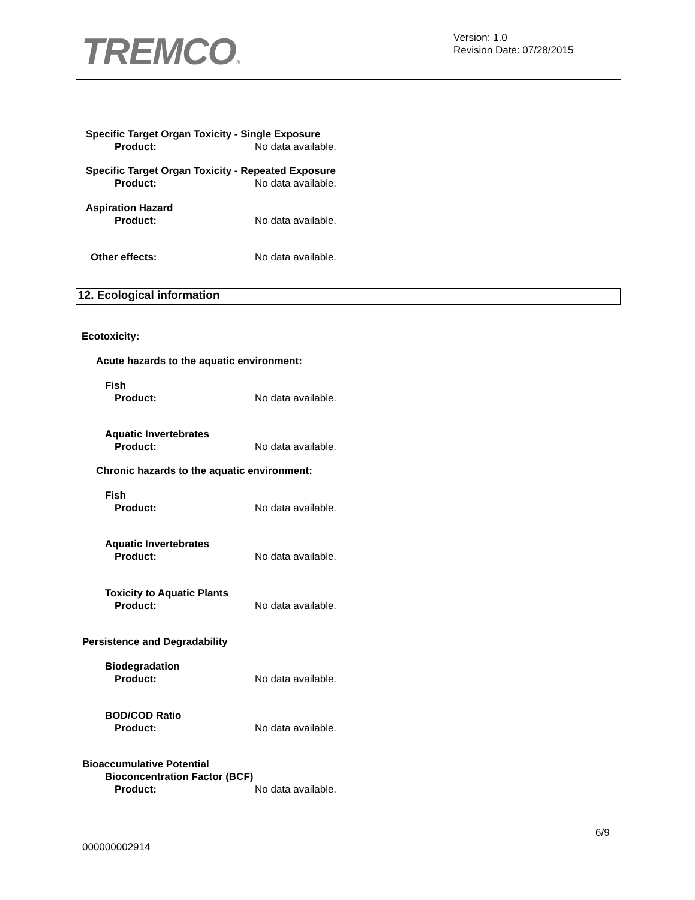TREMCO®
Version: 1.0
Revision Date: 07/28/2015
Specific Target Organ Toxicity - Single Exposure
Product: No data available.
Specific Target Organ Toxicity - Repeated Exposure
Product: No data available.
Aspiration Hazard
Product: No data available.
Other effects: No data available.
12. Ecological information
Ecotoxicity:
Acute hazards to the aquatic environment:
Fish
Product: No data available.
Aquatic Invertebrates
Product: No data available.
Chronic hazards to the aquatic environment:
Fish
Product: No data available.
Aquatic Invertebrates
Product: No data available.
Toxicity to Aquatic Plants
Product: No data available.
Persistence and Degradability
Biodegradation
Product: No data available.
BOD/COD Ratio
Product: No data available.
Bioaccumulative Potential
Bioconcentration Factor (BCF)
Product: No data available.
6/9
000000002914